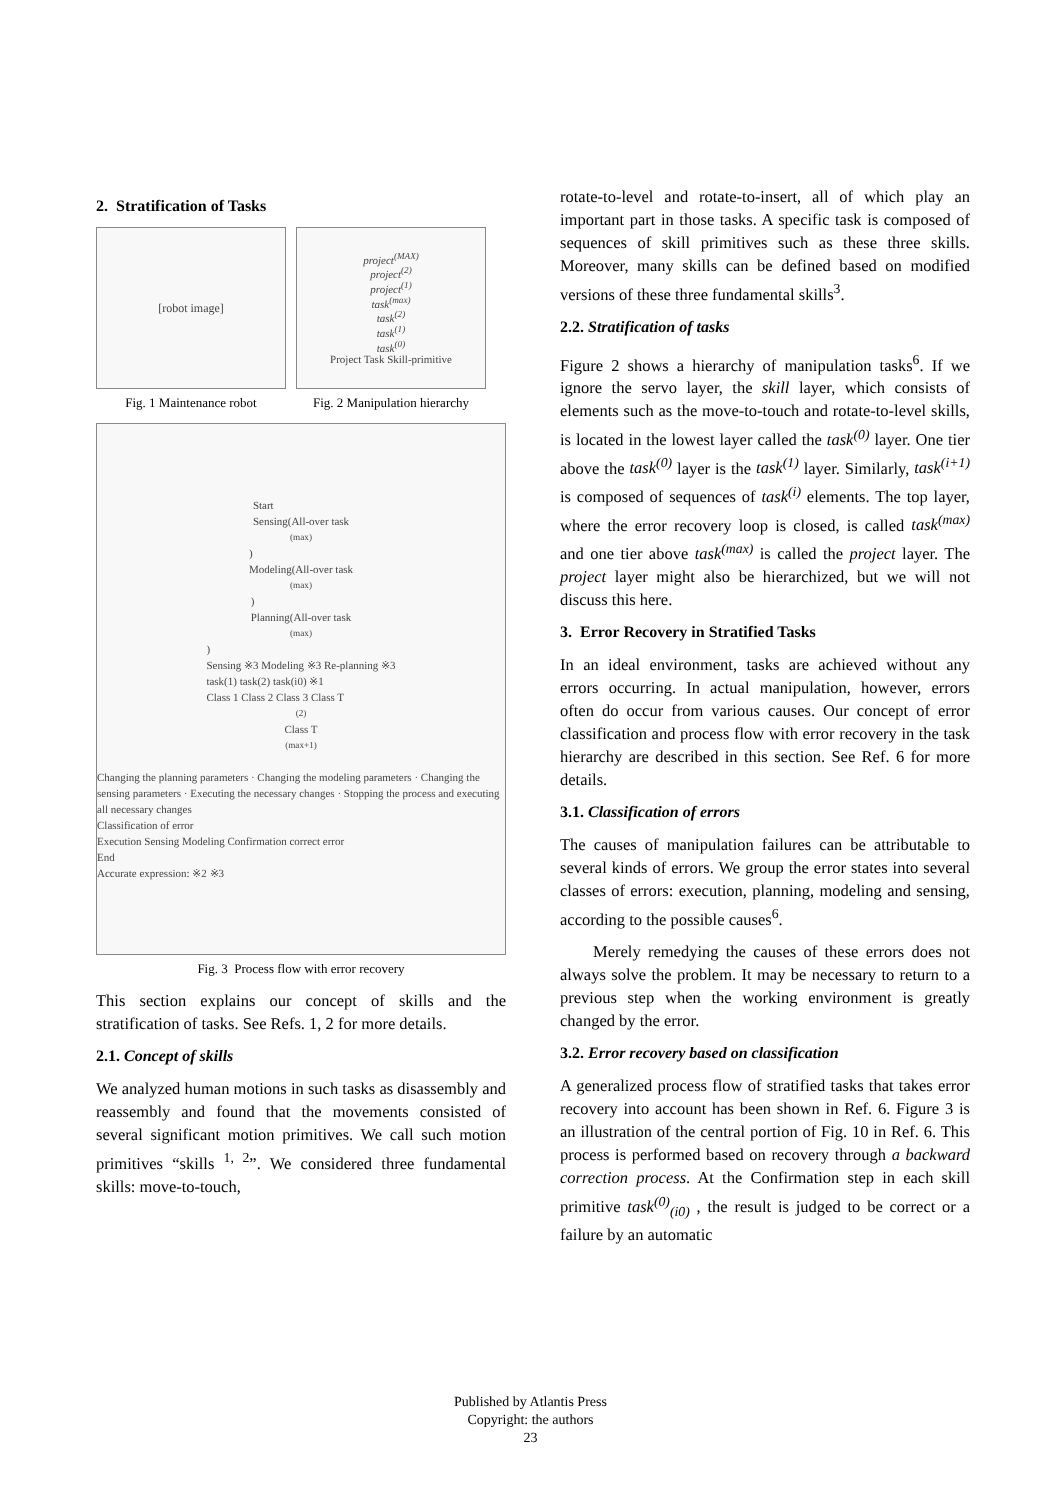2. Stratification of Tasks
[robot image]
Fig. 1 Maintenance robot
project<sup>(MAX)</sup>
project<sup>(2)</sup>
project<sup>(1)</sup>
task<sup>(max)</sup>
task<sup>(2)</sup>
task<sup>(1)</sup>
task<sup>(0)</sup>
Project Task Skill-primitive
Fig. 2 Manipulation hierarchy
Start
Sensing(All-over task<sup>(max)</sup>)
Modeling(All-over task<sup>(max)</sup>)
Planning(All-over task<sup>(max)</sup>)
Sensing ※3 Modeling ※3 Re-planning ※3
task(1) task(2) task(i0) ※1
Class 1 Class 2 Class 3 Class T<sup>(2)</sup> Class T<sup>(max+1)</sup>
Changing the planning parameters · Changing the modeling parameters · Changing the sensing parameters · Executing the necessary changes · Stopping the process and executing all necessary changes
Classification of error
Execution Sensing Modeling Confirmation correct error
End
Accurate expression: ※2 ※3
Fig. 3 Process flow with error recovery
This section explains our concept of skills and the stratification of tasks. See Refs. 1, 2 for more details.
2.1. Concept of skills
We analyzed human motions in such tasks as disassembly and reassembly and found that the movements consisted of several significant motion primitives. We call such motion primitives “skills <sup>1, 2</sup>”. We considered three fundamental skills: move-to-touch,
rotate-to-level and rotate-to-insert, all of which play an important part in those tasks. A specific task is composed of sequences of skill primitives such as these three skills. Moreover, many skills can be defined based on modified versions of these three fundamental skills<sup>3</sup>.
2.2. Stratification of tasks
Figure 2 shows a hierarchy of manipulation tasks<sup>6</sup>. If we ignore the servo layer, the skill layer, which consists of elements such as the move-to-touch and rotate-to-level skills, is located in the lowest layer called the task<sup>(0)</sup> layer. One tier above the task<sup>(0)</sup> layer is the task<sup>(1)</sup> layer. Similarly, task<sup>(i+1)</sup> is composed of sequences of task<sup>(i)</sup> elements. The top layer, where the error recovery loop is closed, is called task<sup>(max)</sup> and one tier above task<sup>(max)</sup> is called the project layer. The project layer might also be hierarchized, but we will not discuss this here.
3. Error Recovery in Stratified Tasks
In an ideal environment, tasks are achieved without any errors occurring. In actual manipulation, however, errors often do occur from various causes. Our concept of error classification and process flow with error recovery in the task hierarchy are described in this section. See Ref. 6 for more details.
3.1. Classification of errors
The causes of manipulation failures can be attributable to several kinds of errors. We group the error states into several classes of errors: execution, planning, modeling and sensing, according to the possible causes<sup>6</sup>.
Merely remedying the causes of these errors does not always solve the problem. It may be necessary to return to a previous step when the working environment is greatly changed by the error.
3.2. Error recovery based on classification
A generalized process flow of stratified tasks that takes error recovery into account has been shown in Ref. 6. Figure 3 is an illustration of the central portion of Fig. 10 in Ref. 6. This process is performed based on recovery through a backward correction process. At the Confirmation step in each skill primitive task<sup>(0)</sup><sub>(i0)</sub> , the result is judged to be correct or a failure by an automatic
Published by Atlantis Press
Copyright: the authors
23